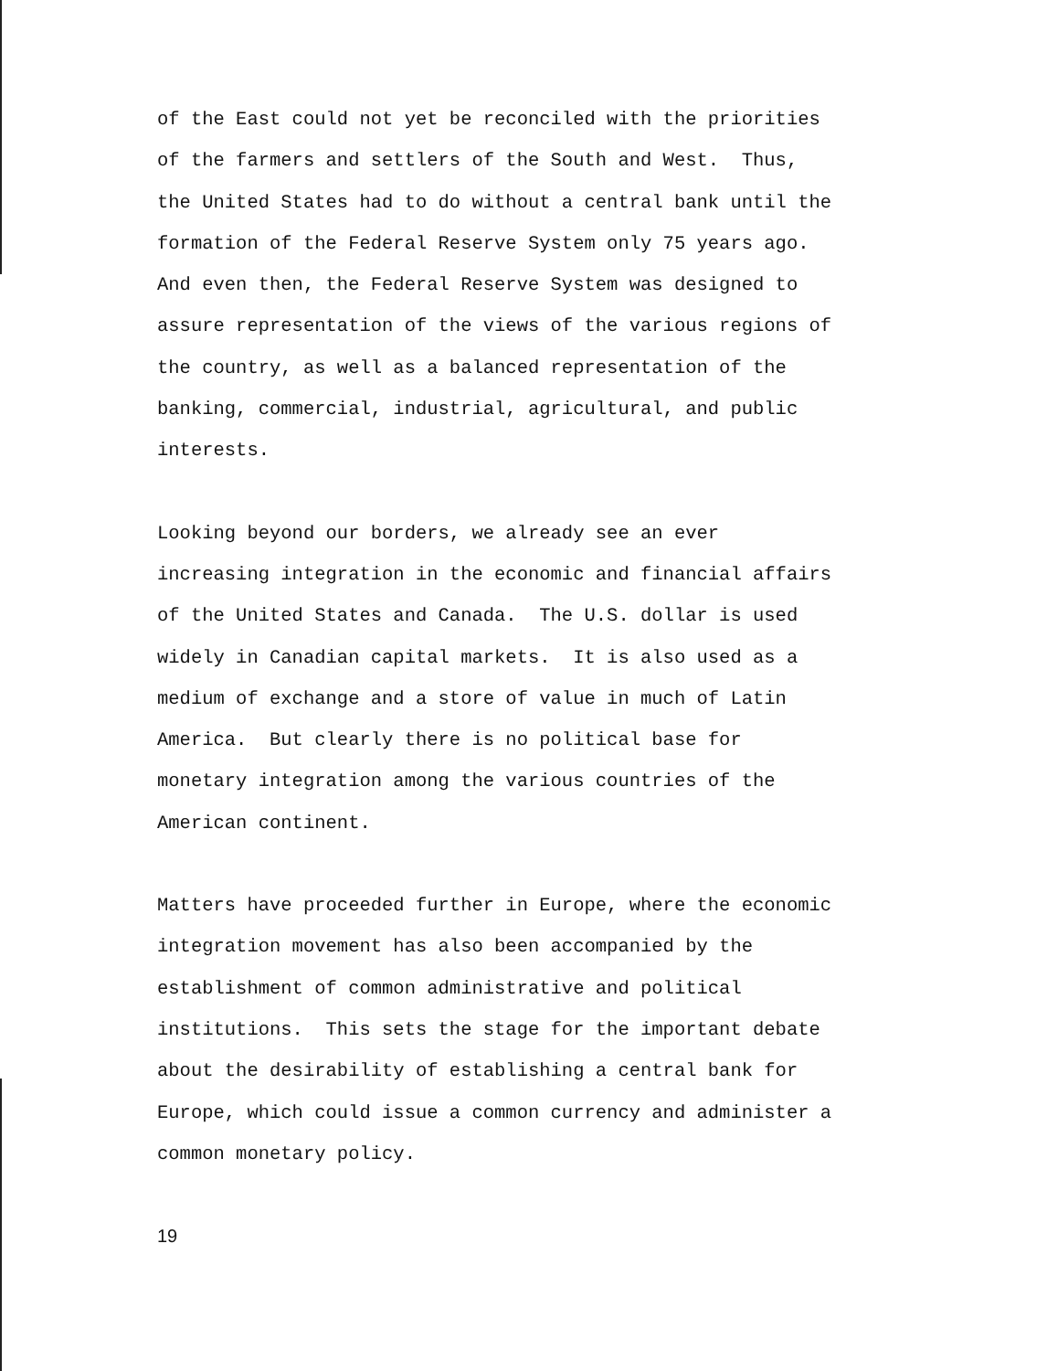of the East could not yet be reconciled with the priorities
of the farmers and settlers of the South and West. Thus,
the United States had to do without a central bank until the
formation of the Federal Reserve System only 75 years ago.
And even then, the Federal Reserve System was designed to
assure representation of the views of the various regions of
the country, as well as a balanced representation of the
banking, commercial, industrial, agricultural, and public
interests.
Looking beyond our borders, we already see an ever
increasing integration in the economic and financial affairs
of the United States and Canada. The U.S. dollar is used
widely in Canadian capital markets. It is also used as a
medium of exchange and a store of value in much of Latin
America. But clearly there is no political base for
monetary integration among the various countries of the
American continent.
Matters have proceeded further in Europe, where the economic
integration movement has also been accompanied by the
establishment of common administrative and political
institutions. This sets the stage for the important debate
about the desirability of establishing a central bank for
Europe, which could issue a common currency and administer a
common monetary policy.
19